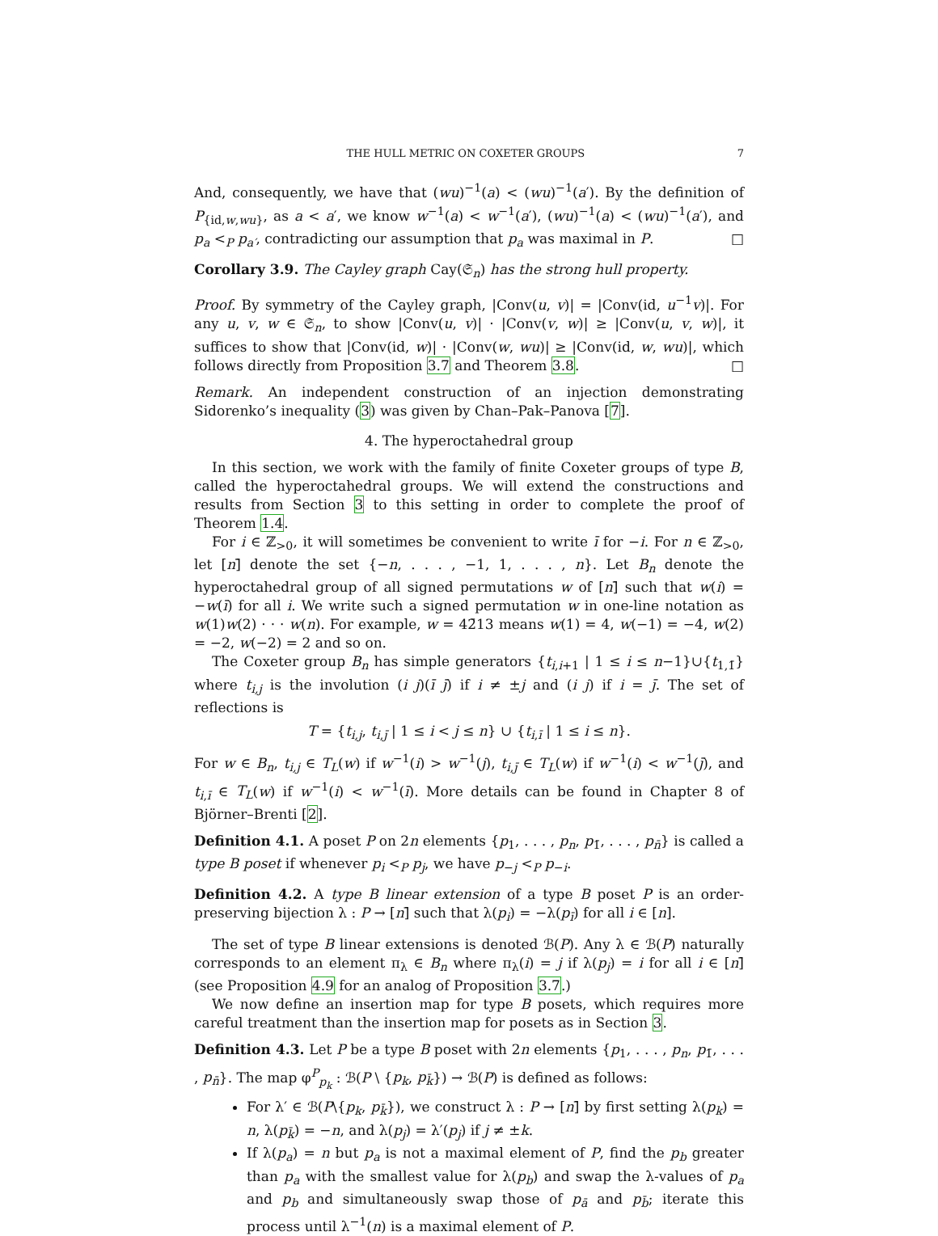THE HULL METRIC ON COXETER GROUPS 7
And, consequently, we have that (wu)<sup>−1</sup>(a) < (wu)<sup>−1</sup>(a′). By the definition of P<sub>{id,w,wu}</sub>, as a < a′, we know w<sup>−1</sup>(a) < w<sup>−1</sup>(a′), (wu)<sup>−1</sup>(a) < (wu)<sup>−1</sup>(a′), and p<sub>a</sub> <<sub>P</sub> p<sub>a′</sub>, contradicting our assumption that p<sub>a</sub> was maximal in P. □
Corollary 3.9. The Cayley graph Cay(𝔖<sub>n</sub>) has the strong hull property.
Proof. By symmetry of the Cayley graph, |Conv(u, v)| = |Conv(id, u<sup>−1</sup>v)|. For any u, v, w ∈ 𝔖<sub>n</sub>, to show |Conv(u, v)| · |Conv(v, w)| ≥ |Conv(u, v, w)|, it suffices to show that |Conv(id, w)| · |Conv(w, wu)| ≥ |Conv(id, w, wu)|, which follows directly from Proposition 3.7 and Theorem 3.8. □
Remark. An independent construction of an injection demonstrating Sidorenko’s inequality (3) was given by Chan–Pak–Panova [7].
4. The hyperoctahedral group
In this section, we work with the family of finite Coxeter groups of type B, called the hyperoctahedral groups. We will extend the constructions and results from Section 3 to this setting in order to complete the proof of Theorem 1.4.
For i ∈ ℤ<sub>>0</sub>, it will sometimes be convenient to write ī for −i. For n ∈ ℤ<sub>>0</sub>, let [n]̄ denote the set {−n, . . . , −1, 1, . . . , n}. Let B<sub>n</sub> denote the hyperoctahedral group of all signed permutations w of [n]̄ such that w(i) = −w(ī) for all i. We write such a signed permutation w in one-line notation as w(1)w(2) · · · w(n). For example, w = 42̄13 means w(1) = 4, w(−1) = −4, w(2) = −2, w(−2) = 2 and so on.
The Coxeter group B<sub>n</sub> has simple generators {t<sub>i,i+1</sub> | 1 ≤ i ≤ n−1}∪{t<sub>1,1̄</sub>} where t<sub>i,j</sub> is the involution (i j)(ī j̄) if i ≠ ±j and (i j) if i = j̄. The set of reflections is
T = {t<sub>i,j</sub>, t<sub>i,j̄</sub> | 1 ≤ i < j ≤ n} ∪ {t<sub>i,ī</sub> | 1 ≤ i ≤ n}.
For w ∈ B<sub>n</sub>, t<sub>i,j</sub> ∈ T<sub>L</sub>(w) if w<sup>−1</sup>(i) > w<sup>−1</sup>(j), t<sub>i,j̄</sub> ∈ T<sub>L</sub>(w) if w<sup>−1</sup>(i) < w<sup>−1</sup>(j̄), and t<sub>i,ī</sub> ∈ T<sub>L</sub>(w) if w<sup>−1</sup>(i) < w<sup>−1</sup>(ī). More details can be found in Chapter 8 of Björner–Brenti [2].
Definition 4.1. A poset P on 2n elements {p<sub>1</sub>, . . . , p<sub>n</sub>, p<sub>1̄</sub>, . . . , p<sub>n̄</sub>} is called a type B poset if whenever p<sub>i</sub> <<sub>P</sub> p<sub>j</sub>, we have p<sub>−j</sub> <<sub>P</sub> p<sub>−i</sub>.
Definition 4.2. A type B linear extension of a type B poset P is an order-preserving bijection λ : P → [n]̄ such that λ(p<sub>i</sub>) = −λ(p<sub>ī</sub>) for all i ∈ [n].
The set of type B linear extensions is denoted ℬ(P). Any λ ∈ ℬ(P) naturally corresponds to an element π<sub>λ</sub> ∈ B<sub>n</sub> where π<sub>λ</sub>(i) = j if λ(p<sub>j</sub>) = i for all i ∈ [n]̄ (see Proposition 4.9 for an analog of Proposition 3.7.)
We now define an insertion map for type B posets, which requires more careful treatment than the insertion map for posets as in Section 3.
Definition 4.3. Let P be a type B poset with 2n elements {p<sub>1</sub>, . . . , p<sub>n</sub>, p<sub>1̄</sub>, . . . , p<sub>n̄</sub>}. The map φ<sup>P</sup><sub>p<sub>k</sub></sub> : ℬ(P \ {p<sub>k</sub>, p<sub>k̄</sub>}) → ℬ(P) is defined as follows:
For λ′ ∈ ℬ(P\{p<sub>k</sub>, p<sub>k̄</sub>}), we construct λ : P → [n]̄ by first setting λ(p<sub>k</sub>) = n, λ(p<sub>k̄</sub>) = −n, and λ(p<sub>j</sub>) = λ′(p<sub>j</sub>) if j ≠ ±k.
If λ(p<sub>a</sub>) = n but p<sub>a</sub> is not a maximal element of P, find the p<sub>b</sub> greater than p<sub>a</sub> with the smallest value for λ(p<sub>b</sub>) and swap the λ-values of p<sub>a</sub> and p<sub>b</sub> and simultaneously swap those of p<sub>ā</sub> and p<sub>b̄</sub>; iterate this process until λ<sup>−1</sup>(n) is a maximal element of P.